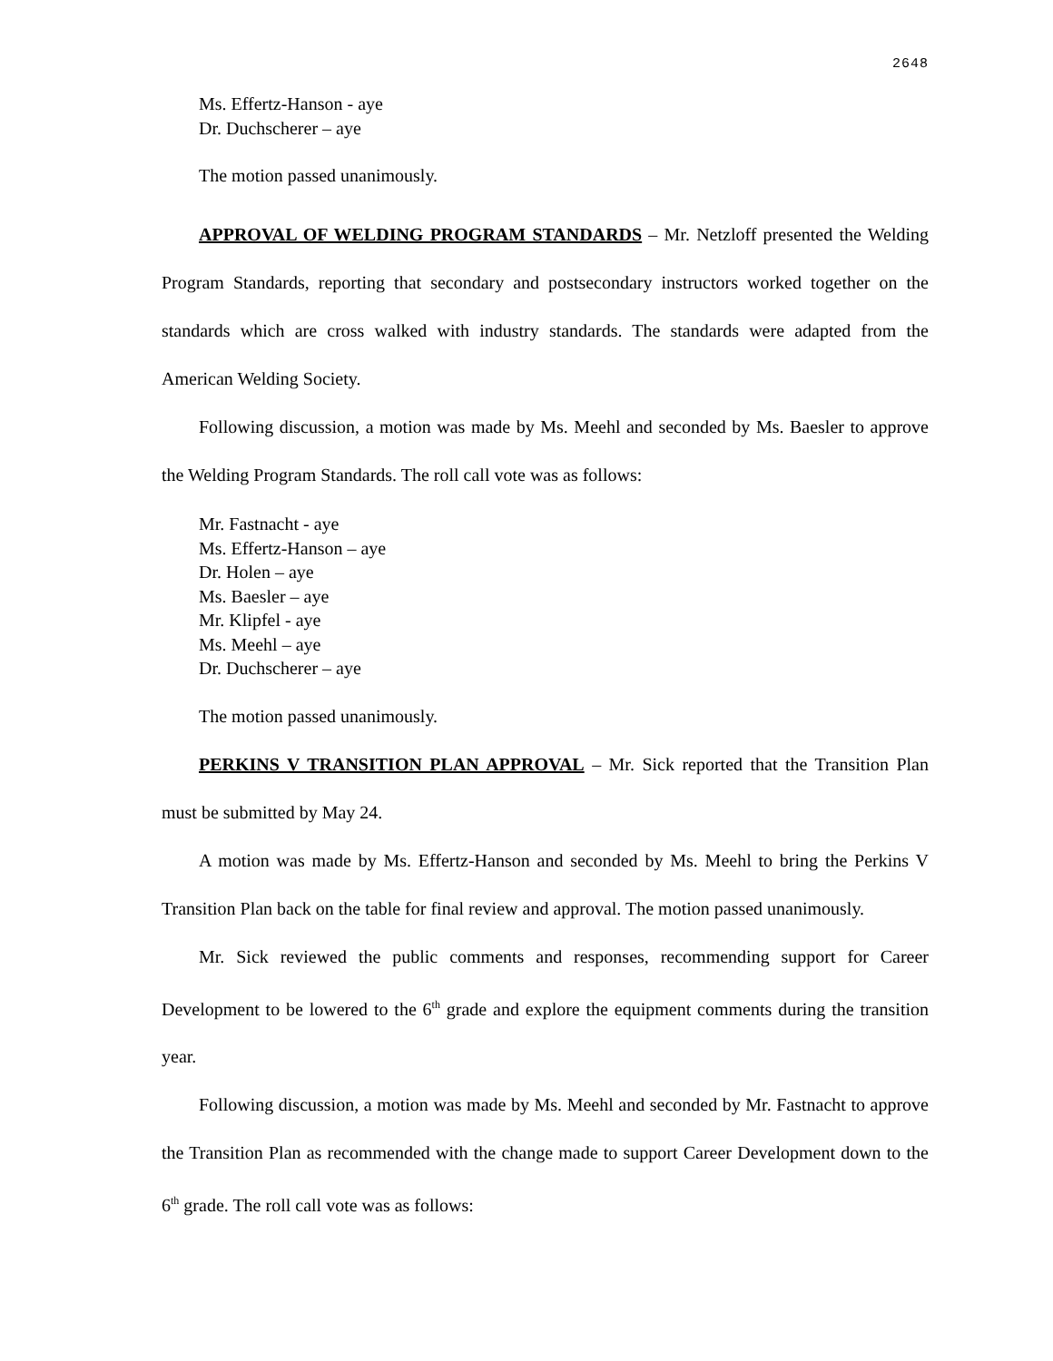2648
Ms. Effertz-Hanson - aye
Dr. Duchscherer – aye
The motion passed unanimously.
APPROVAL OF WELDING PROGRAM STANDARDS – Mr. Netzloff presented the Welding Program Standards, reporting that secondary and postsecondary instructors worked together on the standards which are cross walked with industry standards. The standards were adapted from the American Welding Society.
Following discussion, a motion was made by Ms. Meehl and seconded by Ms. Baesler to approve the Welding Program Standards. The roll call vote was as follows:
Mr. Fastnacht - aye
Ms. Effertz-Hanson – aye
Dr. Holen – aye
Ms. Baesler – aye
Mr. Klipfel - aye
Ms. Meehl – aye
Dr. Duchscherer – aye
The motion passed unanimously.
PERKINS V TRANSITION PLAN APPROVAL – Mr. Sick reported that the Transition Plan must be submitted by May 24.
A motion was made by Ms. Effertz-Hanson and seconded by Ms. Meehl to bring the Perkins V Transition Plan back on the table for final review and approval. The motion passed unanimously.
Mr. Sick reviewed the public comments and responses, recommending support for Career Development to be lowered to the 6<sup>th</sup> grade and explore the equipment comments during the transition year.
Following discussion, a motion was made by Ms. Meehl and seconded by Mr. Fastnacht to approve the Transition Plan as recommended with the change made to support Career Development down to the 6<sup>th</sup> grade. The roll call vote was as follows: